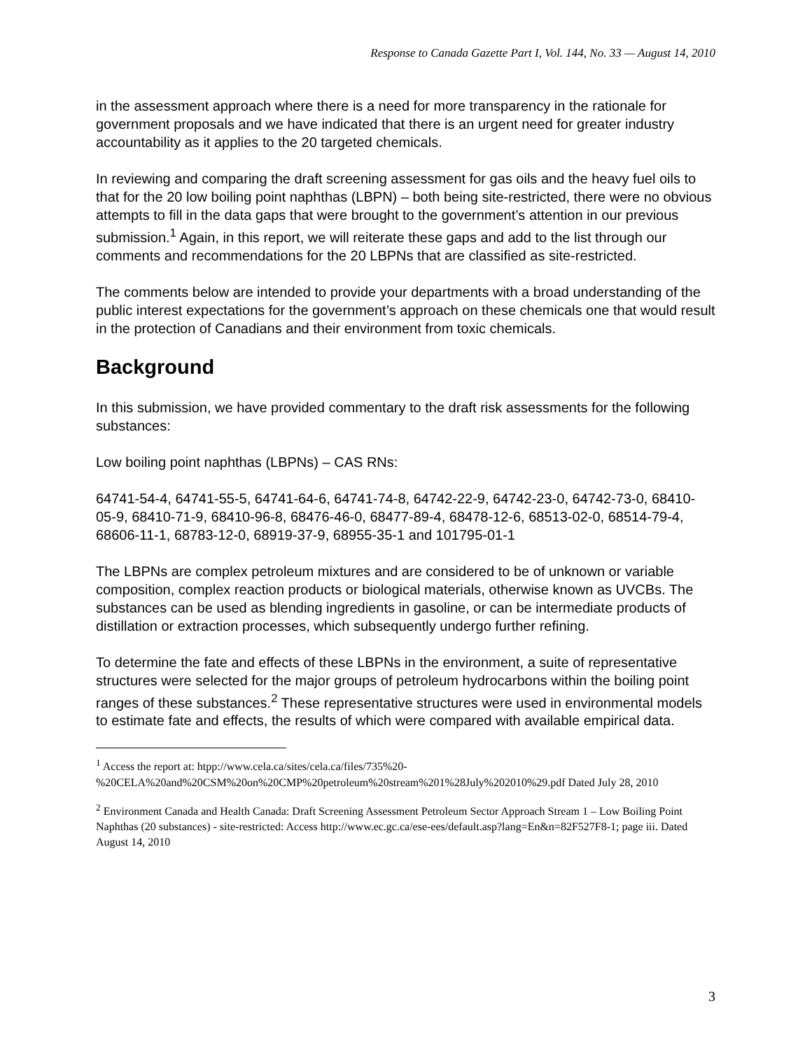Response to Canada Gazette Part I, Vol. 144, No. 33 — August 14, 2010
in the assessment approach where there is a need for more transparency in the rationale for government proposals and we have indicated that there is an urgent need for greater industry accountability as it applies to the 20 targeted chemicals.
In reviewing and comparing the draft screening assessment for gas oils and the heavy fuel oils to that for the 20 low boiling point naphthas (LBPN) – both being site-restricted, there were no obvious attempts to fill in the data gaps that were brought to the government’s attention in our previous submission.<sup>1</sup> Again, in this report, we will reiterate these gaps and add to the list through our comments and recommendations for the 20 LBPNs that are classified as site-restricted.
The comments below are intended to provide your departments with a broad understanding of the public interest expectations for the government’s approach on these chemicals one that would result in the protection of Canadians and their environment from toxic chemicals.
Background
In this submission, we have provided commentary to the draft risk assessments for the following substances:
Low boiling point naphthas (LBPNs) – CAS RNs:
64741-54-4, 64741-55-5, 64741-64-6, 64741-74-8, 64742-22-9, 64742-23-0, 64742-73-0, 68410-05-9, 68410-71-9, 68410-96-8, 68476-46-0, 68477-89-4, 68478-12-6, 68513-02-0, 68514-79-4, 68606-11-1, 68783-12-0, 68919-37-9, 68955-35-1 and 101795-01-1
The LBPNs are complex petroleum mixtures and are considered to be of unknown or variable composition, complex reaction products or biological materials, otherwise known as UVCBs. The substances can be used as blending ingredients in gasoline, or can be intermediate products of distillation or extraction processes, which subsequently undergo further refining.
To determine the fate and effects of these LBPNs in the environment, a suite of representative structures were selected for the major groups of petroleum hydrocarbons within the boiling point ranges of these substances.<sup>2</sup> These representative structures were used in environmental models to estimate fate and effects, the results of which were compared with available empirical data.
<sup>1</sup> Access the report at: htpp://www.cela.ca/sites/cela.ca/files/735%20-%20CELA%20and%20CSM%20on%20CMP%20petroleum%20stream%201%28July%202010%29.pdf Dated July 28, 2010
<sup>2</sup> Environment Canada and Health Canada: Draft Screening Assessment Petroleum Sector Approach Stream 1 – Low Boiling Point Naphthas (20 substances) - site-restricted: Access http://www.ec.gc.ca/ese-ees/default.asp?lang=En&n=82F527F8-1; page iii. Dated August 14, 2010
3